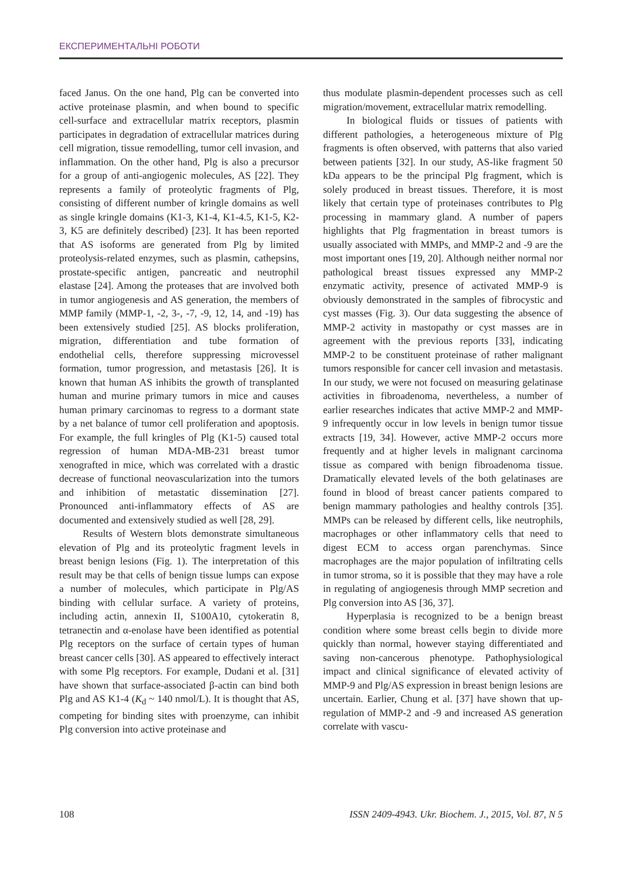ЕКСПЕРИМЕНТАЛЬНІ РОБОТИ
faced Janus. On the one hand, Plg can be converted into active proteinase plasmin, and when bound to specific cell-surface and extracellular matrix receptors, plasmin participates in degradation of extracellular matrices during cell migration, tissue remodelling, tumor cell invasion, and inflammation. On the other hand, Plg is also a precursor for a group of anti-angiogenic molecules, AS [22]. They represents a family of proteolytic fragments of Plg, consisting of different number of kringle domains as well as single kringle domains (K1-3, K1-4, K1-4.5, K1-5, K2-3, K5 are definitely described) [23]. It has been reported that AS isoforms are generated from Plg by limited proteolysis-related enzymes, such as plasmin, cathepsins, prostate-specific antigen, pancreatic and neutrophil elastase [24]. Among the proteases that are involved both in tumor angiogenesis and AS generation, the members of MMP family (MMP-1, -2, 3-, -7, -9, 12, 14, and -19) has been extensively studied [25]. AS blocks proliferation, migration, differentiation and tube formation of endothelial cells, therefore suppressing microvessel formation, tumor progression, and metastasis [26]. It is known that human AS inhibits the growth of transplanted human and murine primary tumors in mice and causes human primary carcinomas to regress to a dormant state by a net balance of tumor cell proliferation and apoptosis. For example, the full kringles of Plg (K1-5) caused total regression of human MDA-MB-231 breast tumor xenografted in mice, which was correlated with a drastic decrease of functional neovascularization into the tumors and inhibition of metastatic dissemination [27]. Pronounced anti-inflammatory effects of AS are documented and extensively studied as well [28, 29].
Results of Western blots demonstrate simultaneous elevation of Plg and its proteolytic fragment levels in breast benign lesions (Fig. 1). The interpretation of this result may be that cells of benign tissue lumps can expose a number of molecules, which participate in Plg/AS binding with cellular surface. A variety of proteins, including actin, annexin II, S100A10, cytokeratin 8, tetranectin and α-enolase have been identified as potential Plg receptors on the surface of certain types of human breast cancer cells [30]. AS appeared to effectively interact with some Plg receptors. For example, Dudani et al. [31] have shown that surface-associated β-actin can bind both Plg and AS K1-4 (K<sub>d</sub> ~ 140 nmol/L). It is thought that AS, competing for binding sites with proenzyme, can inhibit Plg conversion into active proteinase and
thus modulate plasmin-dependent processes such as cell migration/movement, extracellular matrix remodelling.
In biological fluids or tissues of patients with different pathologies, a heterogeneous mixture of Plg fragments is often observed, with patterns that also varied between patients [32]. In our study, AS-like fragment 50 kDa appears to be the principal Plg fragment, which is solely produced in breast tissues. Therefore, it is most likely that certain type of proteinases contributes to Plg processing in mammary gland. A number of papers highlights that Plg fragmentation in breast tumors is usually associated with MMPs, and MMP-2 and -9 are the most important ones [19, 20]. Although neither normal nor pathological breast tissues expressed any MMP-2 enzymatic activity, presence of activated MMP-9 is obviously demonstrated in the samples of fibrocystic and cyst masses (Fig. 3). Our data suggesting the absence of MMP-2 activity in mastopathy or cyst masses are in agreement with the previous reports [33], indicating MMP-2 to be constituent proteinase of rather malignant tumors responsible for cancer cell invasion and metastasis. In our study, we were not focused on measuring gelatinase activities in fibroadenoma, nevertheless, a number of earlier researches indicates that active MMP-2 and MMP-9 infrequently occur in low levels in benign tumor tissue extracts [19, 34]. However, active MMP-2 occurs more frequently and at higher levels in malignant carcinoma tissue as compared with benign fibroadenoma tissue. Dramatically elevated levels of the both gelatinases are found in blood of breast cancer patients compared to benign mammary pathologies and healthy controls [35]. MMPs can be released by different cells, like neutrophils, macrophages or other inflammatory cells that need to digest ECM to access organ parenchymas. Since macrophages are the major population of infiltrating cells in tumor stroma, so it is possible that they may have a role in regulating of angiogenesis through MMP secretion and Plg conversion into AS [36, 37].
Hyperplasia is recognized to be a benign breast condition where some breast cells begin to divide more quickly than normal, however staying differentiated and saving non-cancerous phenotype. Pathophysiological impact and clinical significance of elevated activity of MMP-9 and Plg/AS expression in breast benign lesions are uncertain. Earlier, Chung et al. [37] have shown that up-regulation of MMP-2 and -9 and increased AS generation correlate with vascu-
108 ISSN 2409-4943. Ukr. Biochem. J., 2015, Vol. 87, N 5